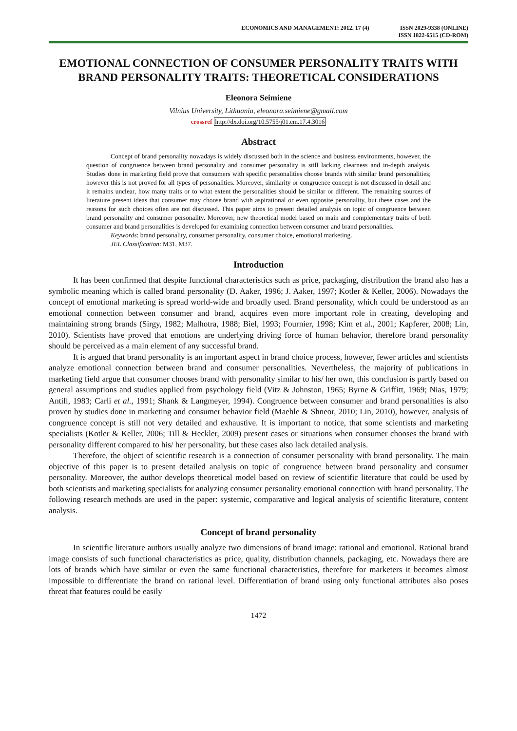ECONOMICS AND MANAGEMENT: 2012. 17 (4)
ISSN 2029-9338 (ONLINE)
ISSN 1822-6515 (CD-ROM)
EMOTIONAL CONNECTION OF CONSUMER PERSONALITY TRAITS WITH BRAND PERSONALITY TRAITS: THEORETICAL CONSIDERATIONS
Eleonora Seimiene
Vilnius University, Lithuania, eleonora.seimiene@gmail.com
crossref http://dx.doi.org/10.5755/j01.em.17.4.3016
Abstract
Concept of brand personality nowadays is widely discussed both in the science and business environments, however, the question of congruence between brand personality and consumer personality is still lacking clearness and in-depth analysis. Studies done in marketing field prove that consumers with specific personalities choose brands with similar brand personalities; however this is not proved for all types of personalities. Moreover, similarity or congruence concept is not discussed in detail and it remains unclear, how many traits or to what extent the personalities should be similar or different. The remaining sources of literature present ideas that consumer may choose brand with aspirational or even opposite personality, but these cases and the reasons for such choices often are not discussed. This paper aims to present detailed analysis on topic of congruence between brand personality and consumer personality. Moreover, new theoretical model based on main and complementary traits of both consumer and brand personalities is developed for examining connection between consumer and brand personalities.
Keywords: brand personality, consumer personality, consumer choice, emotional marketing.
JEL Classification: M31, M37.
Introduction
It has been confirmed that despite functional characteristics such as price, packaging, distribution the brand also has a symbolic meaning which is called brand personality (D. Aaker, 1996; J. Aaker, 1997; Kotler & Keller, 2006). Nowadays the concept of emotional marketing is spread world-wide and broadly used. Brand personality, which could be understood as an emotional connection between consumer and brand, acquires even more important role in creating, developing and maintaining strong brands (Sirgy, 1982; Malhotra, 1988; Biel, 1993; Fournier, 1998; Kim et al., 2001; Kapferer, 2008; Lin, 2010). Scientists have proved that emotions are underlying driving force of human behavior, therefore brand personality should be perceived as a main element of any successful brand.
It is argued that brand personality is an important aspect in brand choice process, however, fewer articles and scientists analyze emotional connection between brand and consumer personalities. Nevertheless, the majority of publications in marketing field argue that consumer chooses brand with personality similar to his/ her own, this conclusion is partly based on general assumptions and studies applied from psychology field (Vitz & Johnston, 1965; Byrne & Griffitt, 1969; Nias, 1979; Antill, 1983; Carli et al., 1991; Shank & Langmeyer, 1994). Congruence between consumer and brand personalities is also proven by studies done in marketing and consumer behavior field (Maehle & Shneor, 2010; Lin, 2010), however, analysis of congruence concept is still not very detailed and exhaustive. It is important to notice, that some scientists and marketing specialists (Kotler & Keller, 2006; Till & Heckler, 2009) present cases or situations when consumer chooses the brand with personality different compared to his/ her personality, but these cases also lack detailed analysis.
Therefore, the object of scientific research is a connection of consumer personality with brand personality. The main objective of this paper is to present detailed analysis on topic of congruence between brand personality and consumer personality. Moreover, the author develops theoretical model based on review of scientific literature that could be used by both scientists and marketing specialists for analyzing consumer personality emotional connection with brand personality. The following research methods are used in the paper: systemic, comparative and logical analysis of scientific literature, content analysis.
Concept of brand personality
In scientific literature authors usually analyze two dimensions of brand image: rational and emotional. Rational brand image consists of such functional characteristics as price, quality, distribution channels, packaging, etc. Nowadays there are lots of brands which have similar or even the same functional characteristics, therefore for marketers it becomes almost impossible to differentiate the brand on rational level. Differentiation of brand using only functional attributes also poses threat that features could be easily
1472